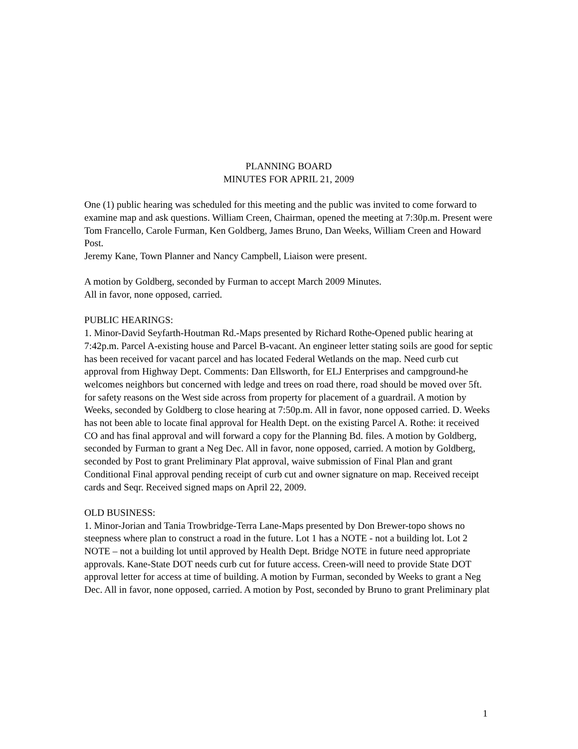PLANNING BOARD
MINUTES FOR APRIL 21, 2009
One (1) public hearing was scheduled for this meeting and the public was invited to come forward to examine map and ask questions. William Creen, Chairman, opened the meeting at 7:30p.m. Present were Tom Francello, Carole Furman, Ken Goldberg, James Bruno, Dan Weeks, William Creen and Howard Post.
Jeremy Kane, Town Planner and Nancy Campbell, Liaison were present.
A motion by Goldberg, seconded by Furman to accept March 2009 Minutes.
All in favor, none opposed, carried.
PUBLIC HEARINGS:
1. Minor-David Seyfarth-Houtman Rd.-Maps presented by Richard Rothe-Opened public hearing at 7:42p.m. Parcel A-existing house and Parcel B-vacant. An engineer letter stating soils are good for septic has been received for vacant parcel and has located Federal Wetlands on the map. Need curb cut approval from Highway Dept. Comments: Dan Ellsworth, for ELJ Enterprises and campground-he welcomes neighbors but concerned with ledge and trees on road there, road should be moved over 5ft. for safety reasons on the West side across from property for placement of a guardrail. A motion by Weeks, seconded by Goldberg to close hearing at 7:50p.m. All in favor, none opposed carried. D. Weeks has not been able to locate final approval for Health Dept. on the existing Parcel A. Rothe: it received CO and has final approval and will forward a copy for the Planning Bd. files. A motion by Goldberg, seconded by Furman to grant a Neg Dec. All in favor, none opposed, carried. A motion by Goldberg, seconded by Post to grant Preliminary Plat approval, waive submission of Final Plan and grant Conditional Final approval pending receipt of curb cut and owner signature on map. Received receipt cards and Seqr. Received signed maps on April 22, 2009.
OLD BUSINESS:
1. Minor-Jorian and Tania Trowbridge-Terra Lane-Maps presented by Don Brewer-topo shows no steepness where plan to construct a road in the future. Lot 1 has a NOTE - not a building lot. Lot 2 NOTE – not a building lot until approved by Health Dept. Bridge NOTE in future need appropriate approvals. Kane-State DOT needs curb cut for future access. Creen-will need to provide State DOT approval letter for access at time of building. A motion by Furman, seconded by Weeks to grant a Neg Dec. All in favor, none opposed, carried. A motion by Post, seconded by Bruno to grant Preliminary plat
1